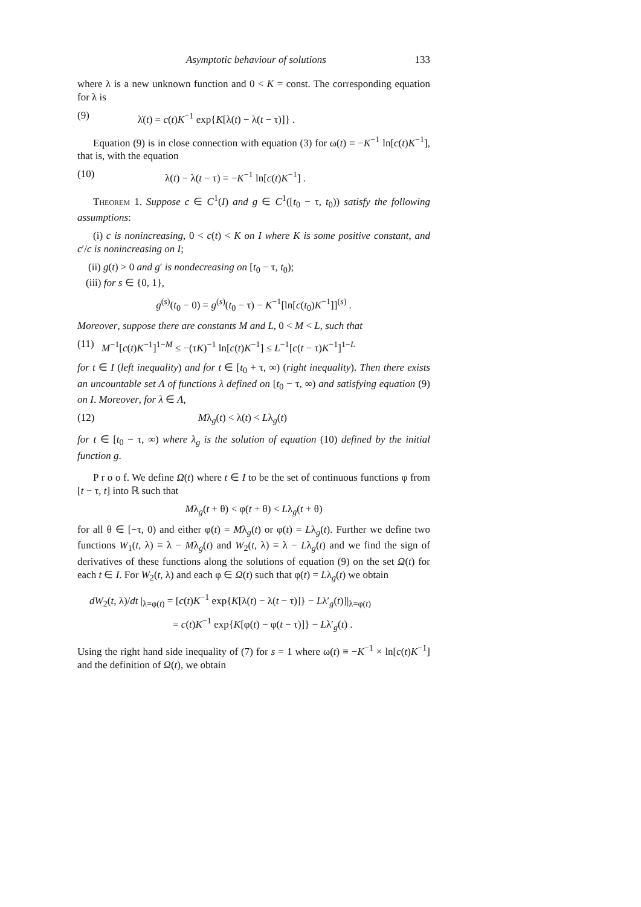Asymptotic behaviour of solutions 133
where λ is a new unknown function and 0 < K = const. The corresponding equation for λ is
(9) λ̇(t) = c(t)K<sup>−1</sup> exp{K[λ(t) − λ(t − τ)]} .
Equation (9) is in close connection with equation (3) for ω(t) ≡ −K<sup>−1</sup> ln[c(t)K<sup>−1</sup>], that is, with the equation
(10) λ(t) − λ(t − τ) = −K<sup>−1</sup> ln[c(t)K<sup>−1</sup>] .
Theorem 1. Suppose c ∈ C<sup>1</sup>(I) and g ∈ C<sup>1</sup>([t<sub>0</sub> − τ, t<sub>0</sub>)) satisfy the following assumptions:
(i) c is nonincreasing, 0 < c(t) < K on I where K is some positive constant, and c′/c is nonincreasing on I;
(ii) g(t) > 0 and g′ is nondecreasing on [t<sub>0</sub> − τ, t<sub>0</sub>);
(iii) for s ∈ {0, 1},
g<sup>(s)</sup>(t<sub>0</sub> − 0) = g<sup>(s)</sup>(t<sub>0</sub> − τ) − K<sup>−1</sup>[ln[c(t<sub>0</sub>)K<sup>−1</sup>]]<sup>(s)</sup> .
Moreover, suppose there are constants M and L, 0 < M < L, such that
(11) M<sup>−1</sup>[c(t)K<sup>−1</sup>]<sup>1−M</sup> ≤ −(τK)<sup>−1</sup> ln[c(t)K<sup>−1</sup>] ≤ L<sup>−1</sup>[c(t − τ)K<sup>−1</sup>]<sup>1−L</sup>
for t ∈ I (left inequality) and for t ∈ [t<sub>0</sub> + τ, ∞) (right inequality). Then there exists an uncountable set Λ of functions λ defined on [t<sub>0</sub> − τ, ∞) and satisfying equation (9) on I. Moreover, for λ ∈ Λ,
(12) Mλ<sub>g</sub>(t) < λ(t) < Lλ<sub>g</sub>(t)
for t ∈ [t<sub>0</sub> − τ, ∞) where λ<sub>g</sub> is the solution of equation (10) defined by the initial function g.
P r o o f. We define Ω(t) where t ∈ I to be the set of continuous functions φ from [t − τ, t] into ℝ such that
Mλ<sub>g</sub>(t + θ) < φ(t + θ) < Lλ<sub>g</sub>(t + θ)
for all θ ∈ [−τ, 0) and either φ(t) = Mλ<sub>g</sub>(t) or φ(t) = Lλ<sub>g</sub>(t). Further we define two functions W<sub>1</sub>(t, λ) ≡ λ − Mλ<sub>g</sub>(t) and W<sub>2</sub>(t, λ) ≡ λ − Lλ<sub>g</sub>(t) and we find the sign of derivatives of these functions along the solutions of equation (9) on the set Ω(t) for each t ∈ I. For W<sub>2</sub>(t, λ) and each φ ∈ Ω(t) such that φ(t) = Lλ<sub>g</sub>(t) we obtain
dW<sub>2</sub>(t, λ)/dt |<sub>λ=φ(t)</sub> = [c(t)K<sup>−1</sup> exp{K[λ(t) − λ(t − τ)]} − Lλ′<sub>g</sub>(t)]|<sub>λ=φ(t)</sub>
= c(t)K<sup>−1</sup> exp{K[φ(t) − φ(t − τ)]} − Lλ′<sub>g</sub>(t) .
Using the right hand side inequality of (7) for s = 1 where ω(t) ≡ −K<sup>−1</sup> × ln[c(t)K<sup>−1</sup>] and the definition of Ω(t), we obtain